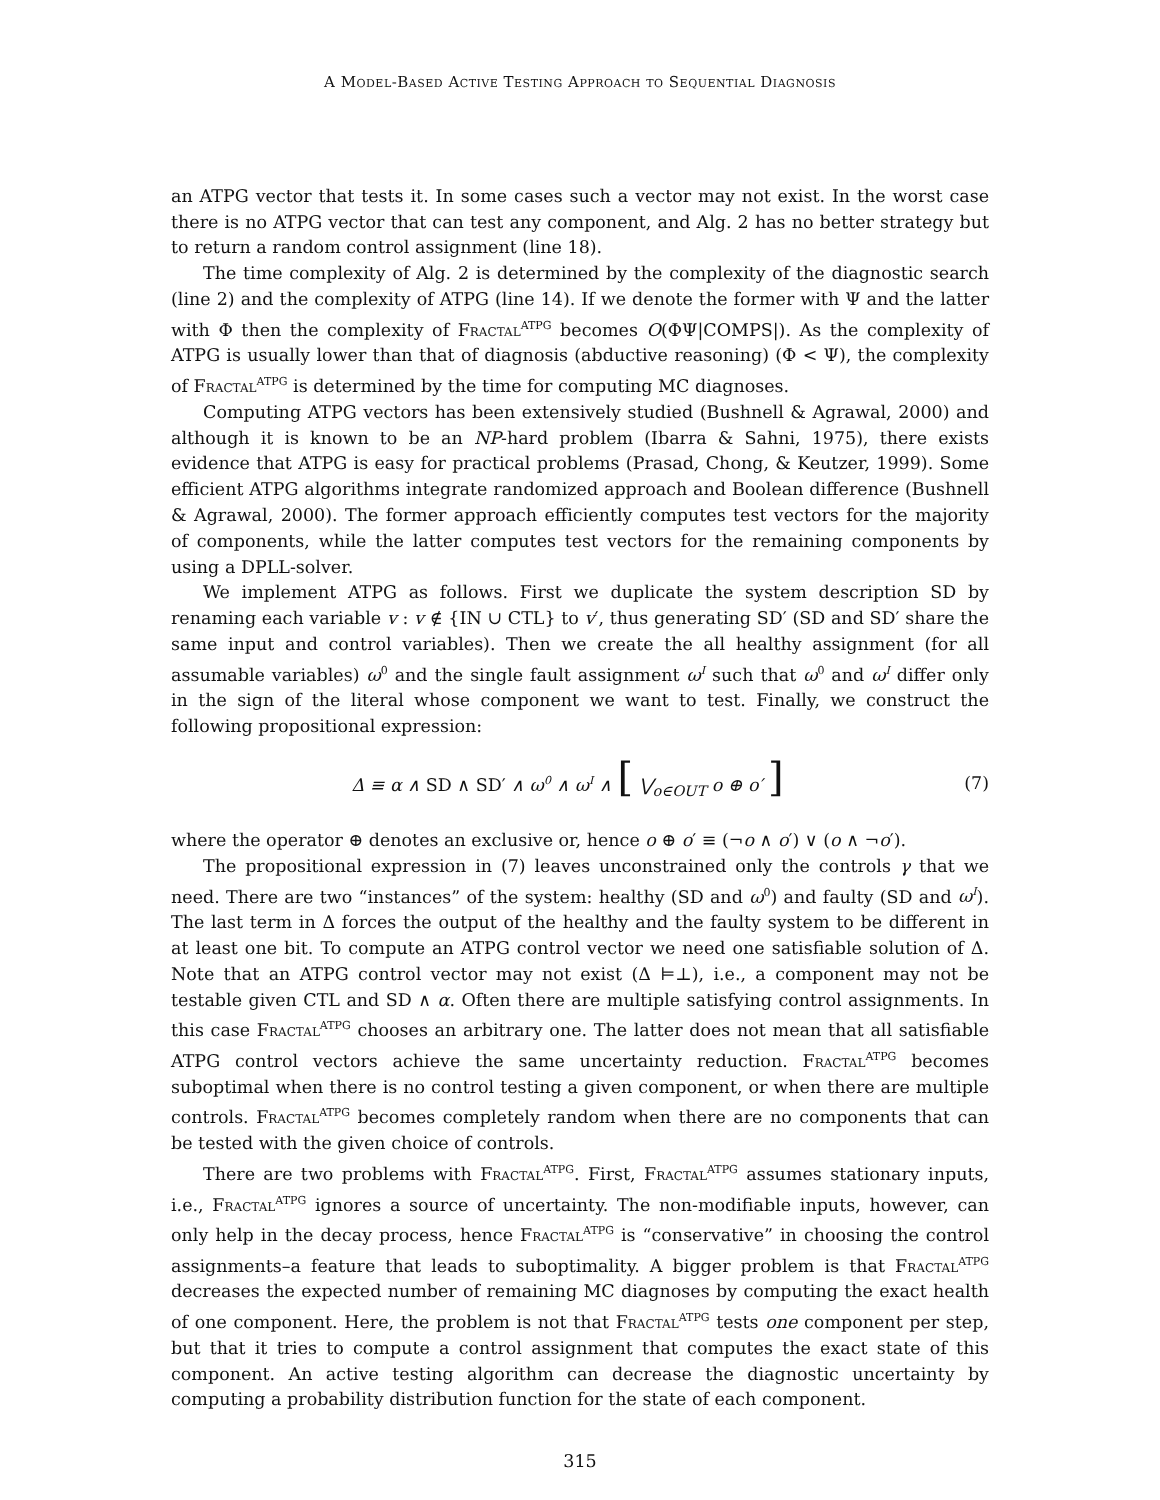A Model-Based Active Testing Approach to Sequential Diagnosis
an ATPG vector that tests it. In some cases such a vector may not exist. In the worst case there is no ATPG vector that can test any component, and Alg. 2 has no better strategy but to return a random control assignment (line 18).
The time complexity of Alg. 2 is determined by the complexity of the diagnostic search (line 2) and the complexity of ATPG (line 14). If we denote the former with Ψ and the latter with Φ then the complexity of Fractal<sup>ATPG</sup> becomes O(ΦΨ|COMPS|). As the complexity of ATPG is usually lower than that of diagnosis (abductive reasoning) (Φ < Ψ), the complexity of Fractal<sup>ATPG</sup> is determined by the time for computing MC diagnoses.
Computing ATPG vectors has been extensively studied (Bushnell & Agrawal, 2000) and although it is known to be an NP-hard problem (Ibarra & Sahni, 1975), there exists evidence that ATPG is easy for practical problems (Prasad, Chong, & Keutzer, 1999). Some efficient ATPG algorithms integrate randomized approach and Boolean difference (Bushnell & Agrawal, 2000). The former approach efficiently computes test vectors for the majority of components, while the latter computes test vectors for the remaining components by using a DPLL-solver.
We implement ATPG as follows. First we duplicate the system description SD by renaming each variable v : v ∉ {IN ∪ CTL} to v′, thus generating SD′ (SD and SD′ share the same input and control variables). Then we create the all healthy assignment (for all assumable variables) ω<sup>0</sup> and the single fault assignment ω<sup>I</sup> such that ω<sup>0</sup> and ω<sup>I</sup> differ only in the sign of the literal whose component we want to test. Finally, we construct the following propositional expression:
Δ ≡ α ∧ SD ∧ SD′ ∧ ω<sup>0</sup> ∧ ω<sup>I</sup> ∧ [ ⋁<sub>o∈OUT</sub> o ⊕ o′ ] (7)
where the operator ⊕ denotes an exclusive or, hence o ⊕ o′ ≡ (¬o ∧ o′) ∨ (o ∧ ¬o′).
The propositional expression in (7) leaves unconstrained only the controls γ that we need. There are two “instances” of the system: healthy (SD and ω<sup>0</sup>) and faulty (SD and ω<sup>I</sup>). The last term in Δ forces the output of the healthy and the faulty system to be different in at least one bit. To compute an ATPG control vector we need one satisfiable solution of Δ. Note that an ATPG control vector may not exist (Δ ⊨⊥), i.e., a component may not be testable given CTL and SD ∧ α. Often there are multiple satisfying control assignments. In this case Fractal<sup>ATPG</sup> chooses an arbitrary one. The latter does not mean that all satisfiable ATPG control vectors achieve the same uncertainty reduction. Fractal<sup>ATPG</sup> becomes suboptimal when there is no control testing a given component, or when there are multiple controls. Fractal<sup>ATPG</sup> becomes completely random when there are no components that can be tested with the given choice of controls.
There are two problems with Fractal<sup>ATPG</sup>. First, Fractal<sup>ATPG</sup> assumes stationary inputs, i.e., Fractal<sup>ATPG</sup> ignores a source of uncertainty. The non-modifiable inputs, however, can only help in the decay process, hence Fractal<sup>ATPG</sup> is “conservative” in choosing the control assignments–a feature that leads to suboptimality. A bigger problem is that Fractal<sup>ATPG</sup> decreases the expected number of remaining MC diagnoses by computing the exact health of one component. Here, the problem is not that Fractal<sup>ATPG</sup> tests one component per step, but that it tries to compute a control assignment that computes the exact state of this component. An active testing algorithm can decrease the diagnostic uncertainty by computing a probability distribution function for the state of each component.
315